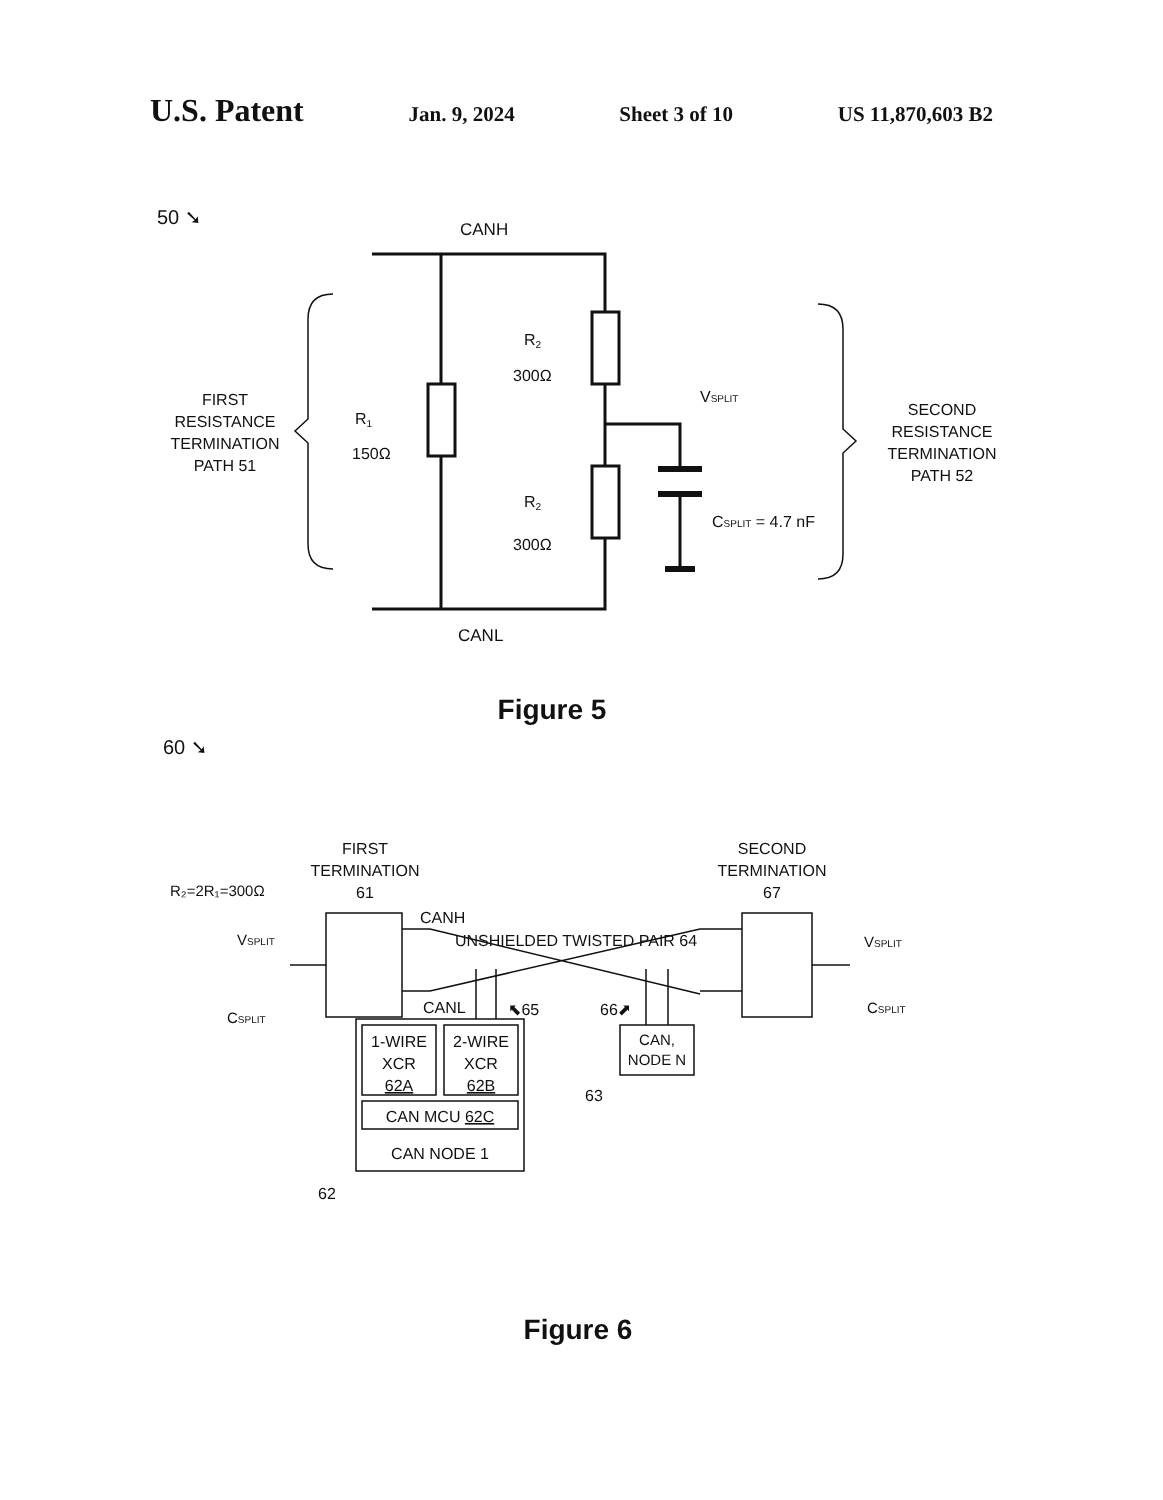U.S. Patent Jan. 9, 2024 Sheet 3 of 10 US 11,870,603 B2
50 ➘
CANH
CANL
FIRST
RESISTANCE
TERMINATION
PATH 51
R1
150Ω
R2
300Ω
R2
300Ω
VSPLIT
CSPLIT = 4.7 nF
SECOND
RESISTANCE
TERMINATION
PATH 52
Figure 5
60 ➘
FIRST
TERMINATION
61
SECOND
TERMINATION
67
R₂=2R₁=300Ω
CANH
UNSHIELDED TWISTED PAIR 64
CANL
VSPLIT
CSPLIT
VSPLIT
CSPLIT
⬉65
66⬈
1-WIRE
XCR
62A
2-WIRE
XCR
62B
CAN MCU 62C
CAN NODE 1
CAN,
NODE N
63
62
Figure 6